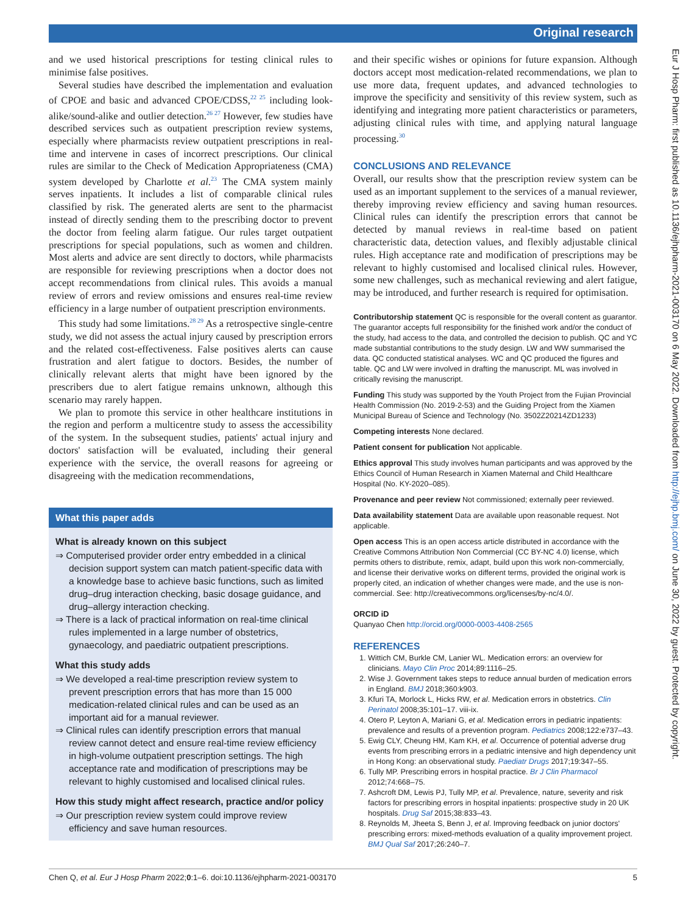Original research
Eur J Hosp Pharm: first published as 10.1136/ejhpharm-2021-003170 on 6 May 2022. Downloaded from http://ejhp.bmj.com/ on June 30, 2022 by guest. Protected by copyright.
and we used historical prescriptions for testing clinical rules to minimise false positives.
Several studies have described the implementation and evaluation of CPOE and basic and advanced CPOE/CDSS,<sup>22 25</sup> including look-alike/sound-alike and outlier detection.<sup>26 27</sup> However, few studies have described services such as outpatient prescription review systems, especially where pharmacists review outpatient prescriptions in real-time and intervene in cases of incorrect prescriptions. Our clinical rules are similar to the Check of Medication Appropriateness (CMA) system developed by Charlotte et al.<sup>23</sup> The CMA system mainly serves inpatients. It includes a list of comparable clinical rules classified by risk. The generated alerts are sent to the pharmacist instead of directly sending them to the prescribing doctor to prevent the doctor from feeling alarm fatigue. Our rules target outpatient prescriptions for special populations, such as women and children. Most alerts and advice are sent directly to doctors, while pharmacists are responsible for reviewing prescriptions when a doctor does not accept recommendations from clinical rules. This avoids a manual review of errors and review omissions and ensures real-time review efficiency in a large number of outpatient prescription environments.
This study had some limitations.<sup>28 29</sup> As a retrospective single-centre study, we did not assess the actual injury caused by prescription errors and the related cost-effectiveness. False positives alerts can cause frustration and alert fatigue to doctors. Besides, the number of clinically relevant alerts that might have been ignored by the prescribers due to alert fatigue remains unknown, although this scenario may rarely happen.
We plan to promote this service in other healthcare institutions in the region and perform a multicentre study to assess the accessibility of the system. In the subsequent studies, patients' actual injury and doctors' satisfaction will be evaluated, including their general experience with the service, the overall reasons for agreeing or disagreeing with the medication recommendations,
What this paper adds
What is already known on this subject
⇒ Computerised provider order entry embedded in a clinical decision support system can match patient-specific data with a knowledge base to achieve basic functions, such as limited drug–drug interaction checking, basic dosage guidance, and drug–allergy interaction checking.
⇒ There is a lack of practical information on real-time clinical rules implemented in a large number of obstetrics, gynaecology, and paediatric outpatient prescriptions.
What this study adds
⇒ We developed a real-time prescription review system to prevent prescription errors that has more than 15 000 medication-related clinical rules and can be used as an important aid for a manual reviewer.
⇒ Clinical rules can identify prescription errors that manual review cannot detect and ensure real-time review efficiency in high-volume outpatient prescription settings. The high acceptance rate and modification of prescriptions may be relevant to highly customised and localised clinical rules.
How this study might affect research, practice and/or policy
⇒ Our prescription review system could improve review efficiency and save human resources.
and their specific wishes or opinions for future expansion. Although doctors accept most medication-related recommendations, we plan to use more data, frequent updates, and advanced technologies to improve the specificity and sensitivity of this review system, such as identifying and integrating more patient characteristics or parameters, adjusting clinical rules with time, and applying natural language processing.<sup>30</sup>
CONCLUSIONS AND RELEVANCE
Overall, our results show that the prescription review system can be used as an important supplement to the services of a manual reviewer, thereby improving review efficiency and saving human resources. Clinical rules can identify the prescription errors that cannot be detected by manual reviews in real-time based on patient characteristic data, detection values, and flexibly adjustable clinical rules. High acceptance rate and modification of prescriptions may be relevant to highly customised and localised clinical rules. However, some new challenges, such as mechanical reviewing and alert fatigue, may be introduced, and further research is required for optimisation.
Contributorship statement QC is responsible for the overall content as guarantor. The guarantor accepts full responsibility for the finished work and/or the conduct of the study, had access to the data, and controlled the decision to publish. QC and YC made substantial contributions to the study design. LW and WW summarised the data. QC conducted statistical analyses. WC and QC produced the figures and table. QC and LW were involved in drafting the manuscript. ML was involved in critically revising the manuscript.
Funding This study was supported by the Youth Project from the Fujian Provincial Health Commission (No. 2019-2-53) and the Guiding Project from the Xiamen Municipal Bureau of Science and Technology (No. 3502Z20214ZD1233)
Competing interests None declared.
Patient consent for publication Not applicable.
Ethics approval This study involves human participants and was approved by the Ethics Council of Human Research in Xiamen Maternal and Child Healthcare Hospital (No. KY-2020–085).
Provenance and peer review Not commissioned; externally peer reviewed.
Data availability statement Data are available upon reasonable request. Not applicable.
Open access This is an open access article distributed in accordance with the Creative Commons Attribution Non Commercial (CC BY-NC 4.0) license, which permits others to distribute, remix, adapt, build upon this work non-commercially, and license their derivative works on different terms, provided the original work is properly cited, an indication of whether changes were made, and the use is non-commercial. See: http://creativecommons.org/licenses/by-nc/4.0/.
ORCID iD
Quanyao Chen http://orcid.org/0000-0003-4408-2565
REFERENCES
1. Wittich CM, Burkle CM, Lanier WL. Medication errors: an overview for clinicians. Mayo Clin Proc 2014;89:1116–25.
2. Wise J. Government takes steps to reduce annual burden of medication errors in England. BMJ 2018;360:k903.
3. Kfuri TA, Morlock L, Hicks RW, et al. Medication errors in obstetrics. Clin Perinatol 2008;35:101–17. viii-ix.
4. Otero P, Leyton A, Mariani G, et al. Medication errors in pediatric inpatients: prevalence and results of a prevention program. Pediatrics 2008;122:e737–43.
5. Ewig CLY, Cheung HM, Kam KH, et al. Occurrence of potential adverse drug events from prescribing errors in a pediatric intensive and high dependency unit in Hong Kong: an observational study. Paediatr Drugs 2017;19:347–55.
6. Tully MP. Prescribing errors in hospital practice. Br J Clin Pharmacol 2012;74:668–75.
7. Ashcroft DM, Lewis PJ, Tully MP, et al. Prevalence, nature, severity and risk factors for prescribing errors in hospital inpatients: prospective study in 20 UK hospitals. Drug Saf 2015;38:833–43.
8. Reynolds M, Jheeta S, Benn J, et al. Improving feedback on junior doctors' prescribing errors: mixed-methods evaluation of a quality improvement project. BMJ Qual Saf 2017;26:240–7.
Chen Q, et al. Eur J Hosp Pharm 2022;0:1–6. doi:10.1136/ejhpharm-2021-003170 5